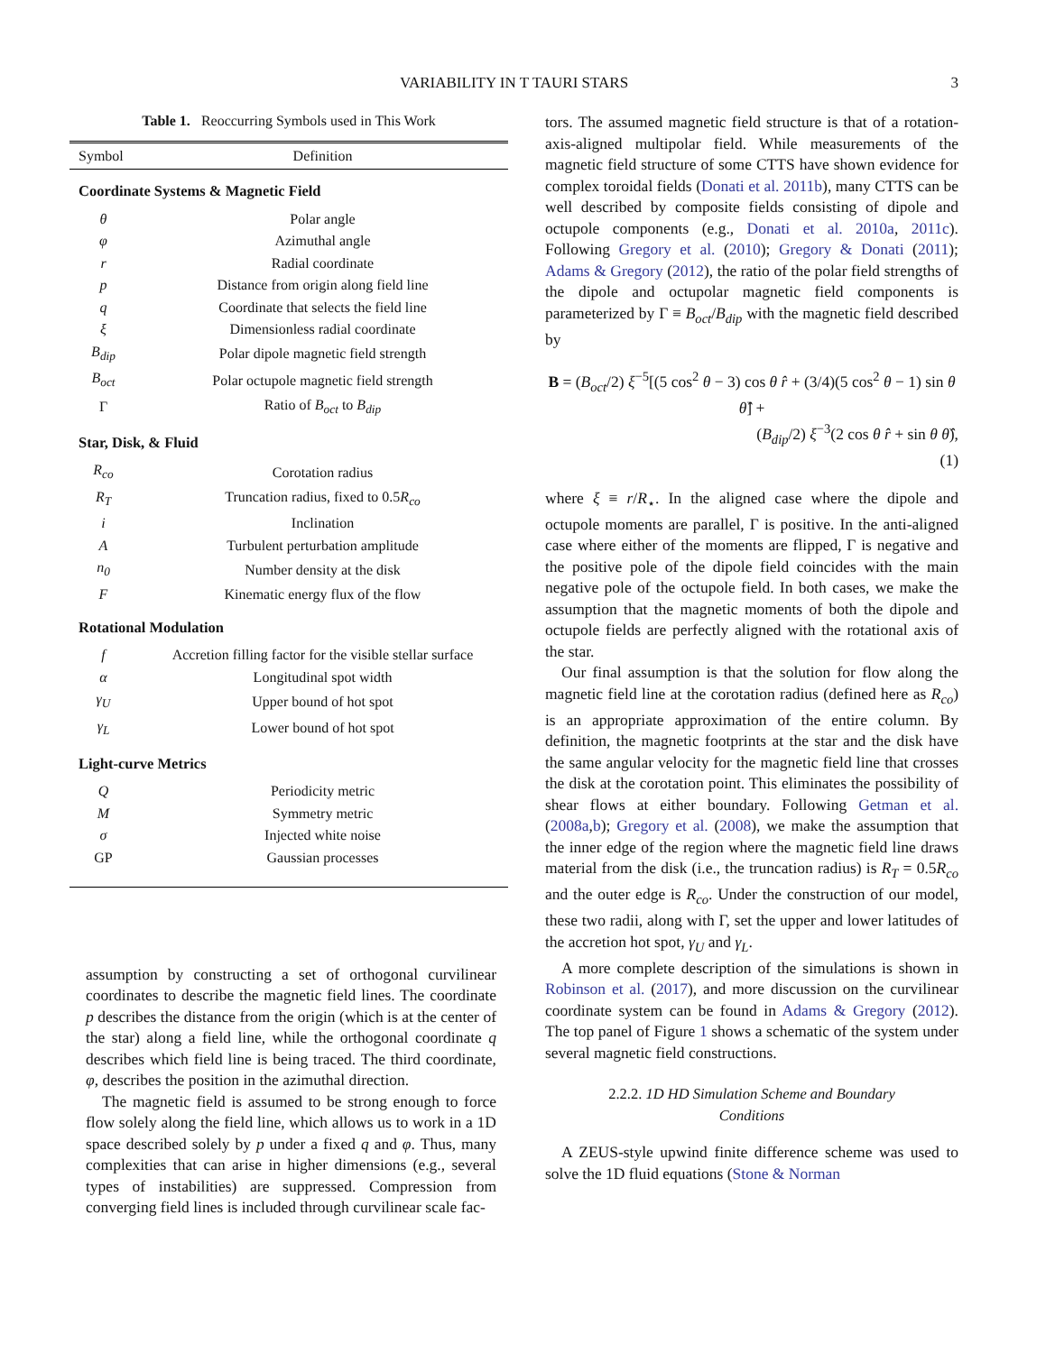VARIABILITY IN T TAURI STARS 3
Table 1. Reoccurring Symbols used in This Work
| Symbol | Definition |
| --- | --- |
| Coordinate Systems & Magnetic Field | |
| θ | Polar angle |
| φ | Azimuthal angle |
| r | Radial coordinate |
| p | Distance from origin along field line |
| q | Coordinate that selects the field line |
| ξ | Dimensionless radial coordinate |
| B<sub>dip</sub> | Polar dipole magnetic field strength |
| B<sub>oct</sub> | Polar octupole magnetic field strength |
| Γ | Ratio of B<sub>oct</sub> to B<sub>dip</sub> |
| Star, Disk, & Fluid | |
| R<sub>co</sub> | Corotation radius |
| R<sub>T</sub> | Truncation radius, fixed to 0.5 R<sub>co</sub> |
| i | Inclination |
| A | Turbulent perturbation amplitude |
| n<sub>0</sub> | Number density at the disk |
| F | Kinematic energy flux of the flow |
| Rotational Modulation | |
| f | Accretion filling factor for the visible stellar surface |
| α | Longitudinal spot width |
| γ<sub>U</sub> | Upper bound of hot spot |
| γ<sub>L</sub> | Lower bound of hot spot |
| Light-curve Metrics | |
| Q | Periodicity metric |
| M | Symmetry metric |
| σ | Injected white noise |
| GP | Gaussian processes |
assumption by constructing a set of orthogonal curvilinear coordinates to describe the magnetic field lines. The coordinate p describes the distance from the origin (which is at the center of the star) along a field line, while the orthogonal coordinate q describes which field line is being traced. The third coordinate, φ, describes the position in the azimuthal direction.
The magnetic field is assumed to be strong enough to force flow solely along the field line, which allows us to work in a 1D space described solely by p under a fixed q and φ. Thus, many complexities that can arise in higher dimensions (e.g., several types of instabilities) are suppressed. Compression from converging field lines is included through curvilinear scale fac-
tors. The assumed magnetic field structure is that of a rotation-axis-aligned multipolar field. While measurements of the magnetic field structure of some CTTS have shown evidence for complex toroidal fields (Donati et al. 2011b), many CTTS can be well described by composite fields consisting of dipole and octupole components (e.g., Donati et al. 2010a, 2011c). Following Gregory et al. (2010); Gregory & Donati (2011); Adams & Gregory (2012), the ratio of the polar field strengths of the dipole and octupolar magnetic field components is parameterized by Γ ≡ B<sub>oct</sub>/B<sub>dip</sub> with the magnetic field described by
B = (B<sub>oct</sub>/2) ξ<sup>−5</sup>[(5 cos<sup>2</sup> θ − 3) cos θ r̂ + (3/4)(5 cos<sup>2</sup> θ − 1) sin θ θ̂] +
(B<sub>dip</sub>/2) ξ<sup>−3</sup>(2 cos θ r̂ + sin θ θ̂),
(1)
where ξ ≡ r/R<sub>⋆</sub>. In the aligned case where the dipole and octupole moments are parallel, Γ is positive. In the anti-aligned case where either of the moments are flipped, Γ is negative and the positive pole of the dipole field coincides with the main negative pole of the octupole field. In both cases, we make the assumption that the magnetic moments of both the dipole and octupole fields are perfectly aligned with the rotational axis of the star.
Our final assumption is that the solution for flow along the magnetic field line at the corotation radius (defined here as R<sub>co</sub>) is an appropriate approximation of the entire column. By definition, the magnetic footprints at the star and the disk have the same angular velocity for the magnetic field line that crosses the disk at the corotation point. This eliminates the possibility of shear flows at either boundary. Following Getman et al. (2008a,b); Gregory et al. (2008), we make the assumption that the inner edge of the region where the magnetic field line draws material from the disk (i.e., the truncation radius) is R<sub>T</sub> = 0.5R<sub>co</sub> and the outer edge is R<sub>co</sub>. Under the construction of our model, these two radii, along with Γ, set the upper and lower latitudes of the accretion hot spot, γ<sub>U</sub> and γ<sub>L</sub>.
A more complete description of the simulations is shown in Robinson et al. (2017), and more discussion on the curvilinear coordinate system can be found in Adams & Gregory (2012). The top panel of Figure 1 shows a schematic of the system under several magnetic field constructions.
2.2.2. 1D HD Simulation Scheme and Boundary
Conditions
A ZEUS-style upwind finite difference scheme was used to solve the 1D fluid equations (Stone & Norman